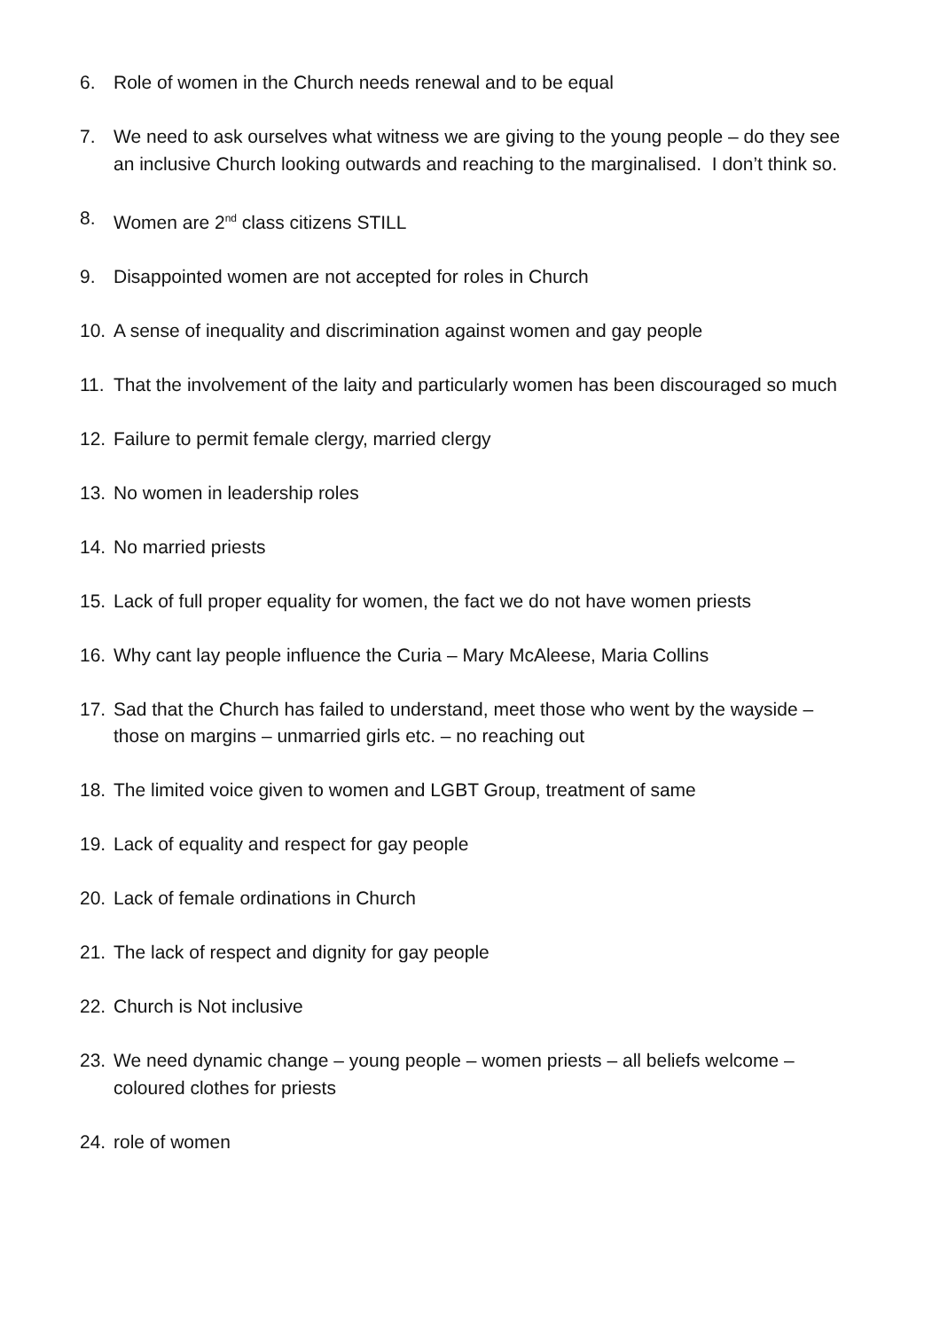6. Role of women in the Church needs renewal and to be equal
7. We need to ask ourselves what witness we are giving to the young people – do they see an inclusive Church looking outwards and reaching to the marginalised. I don’t think so.
8. Women are 2<sup>nd</sup> class citizens STILL
9. Disappointed women are not accepted for roles in Church
10. A sense of inequality and discrimination against women and gay people
11. That the involvement of the laity and particularly women has been discouraged so much
12. Failure to permit female clergy, married clergy
13. No women in leadership roles
14. No married priests
15. Lack of full proper equality for women, the fact we do not have women priests
16. Why cant lay people influence the Curia – Mary McAleese, Maria Collins
17. Sad that the Church has failed to understand, meet those who went by the wayside – those on margins – unmarried girls etc. – no reaching out
18. The limited voice given to women and LGBT Group, treatment of same
19. Lack of equality and respect for gay people
20. Lack of female ordinations in Church
21. The lack of respect and dignity for gay people
22. Church is Not inclusive
23. We need dynamic change – young people – women priests – all beliefs welcome – coloured clothes for priests
24. role of women